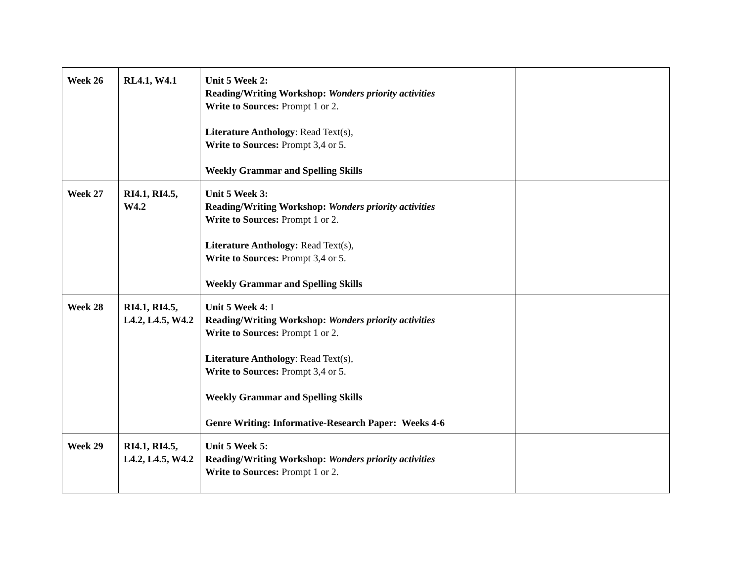| Week 26 | RL4.1, W4.1 | Unit 5 Week 2: Reading/Writing Workshop: Wonders priority activities Write to Sources: Prompt 1 or 2. Literature Anthology : Read Text(s), Write to Sources: Prompt 3,4 or 5. Weekly Grammar and Spelling Skills | |
| Week 27 | RI4.1, RI4.5, W4.2 | Unit 5 Week 3: Reading/Writing Workshop: Wonders priority activities Write to Sources: Prompt 1 or 2. Literature Anthology: Read Text(s), Write to Sources: Prompt 3,4 or 5. Weekly Grammar and Spelling Skills | |
| Week 28 | RI4.1, RI4.5, L4.2, L4.5, W4.2 | Unit 5 Week 4: I Reading/Writing Workshop: Wonders priority activities Write to Sources: Prompt 1 or 2. Literature Anthology : Read Text(s), Write to Sources: Prompt 3,4 or 5. Weekly Grammar and Spelling Skills Genre Writing: Informative-Research Paper: Weeks 4-6 | |
| Week 29 | RI4.1, RI4.5, L4.2, L4.5, W4.2 | Unit 5 Week 5: Reading/Writing Workshop: Wonders priority activities Write to Sources: Prompt 1 or 2. | |